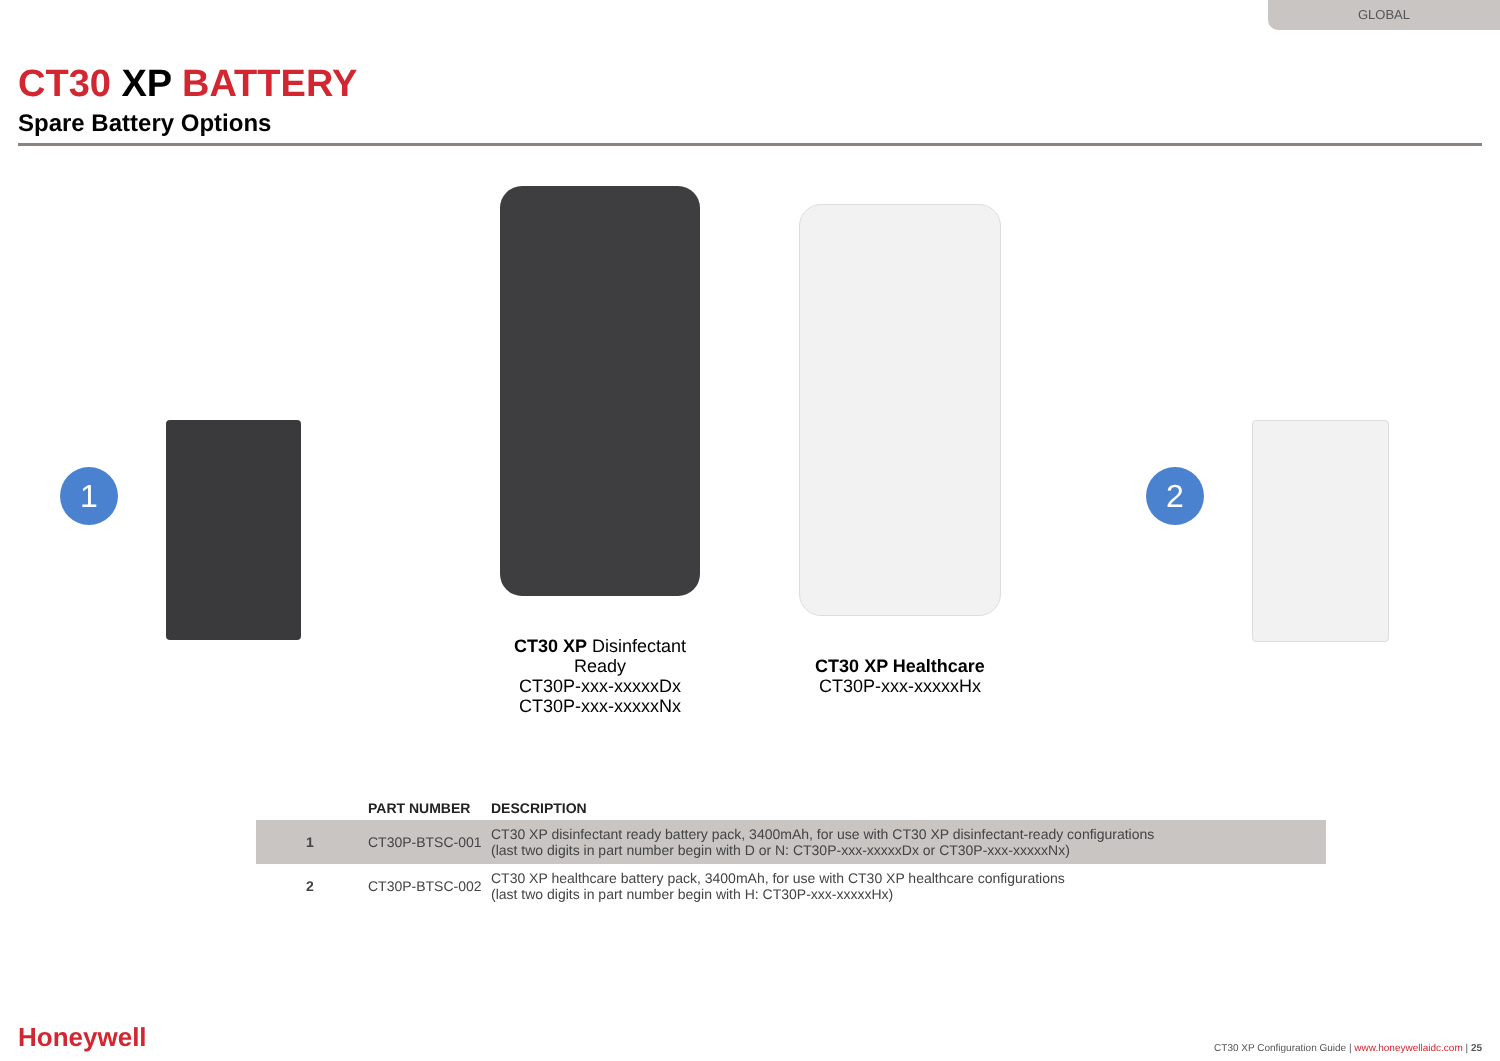GLOBAL
CT30 XP BATTERY
Spare Battery Options
1 2
CT30 XP Disinfectant Ready
CT30P-xxx-xxxxxDx
CT30P-xxx-xxxxxNx
CT30 XP Healthcare
CT30P-xxx-xxxxxHx
| | PART NUMBER | DESCRIPTION |
| --- | --- | --- |
| 1 | CT30P-BTSC-001 | CT30 XP disinfectant ready battery pack, 3400mAh, for use with CT30 XP disinfectant-ready configurations (last two digits in part number begin with D or N: CT30P-xxx-xxxxxDx or CT30P-xxx-xxxxxNx) |
| 2 | CT30P-BTSC-002 | CT30 XP healthcare battery pack, 3400mAh, for use with CT30 XP healthcare configurations (last two digits in part number begin with H: CT30P-xxx-xxxxxHx) |
Honeywell
CT30 XP Configuration Guide | www.honeywellaidc.com | 25